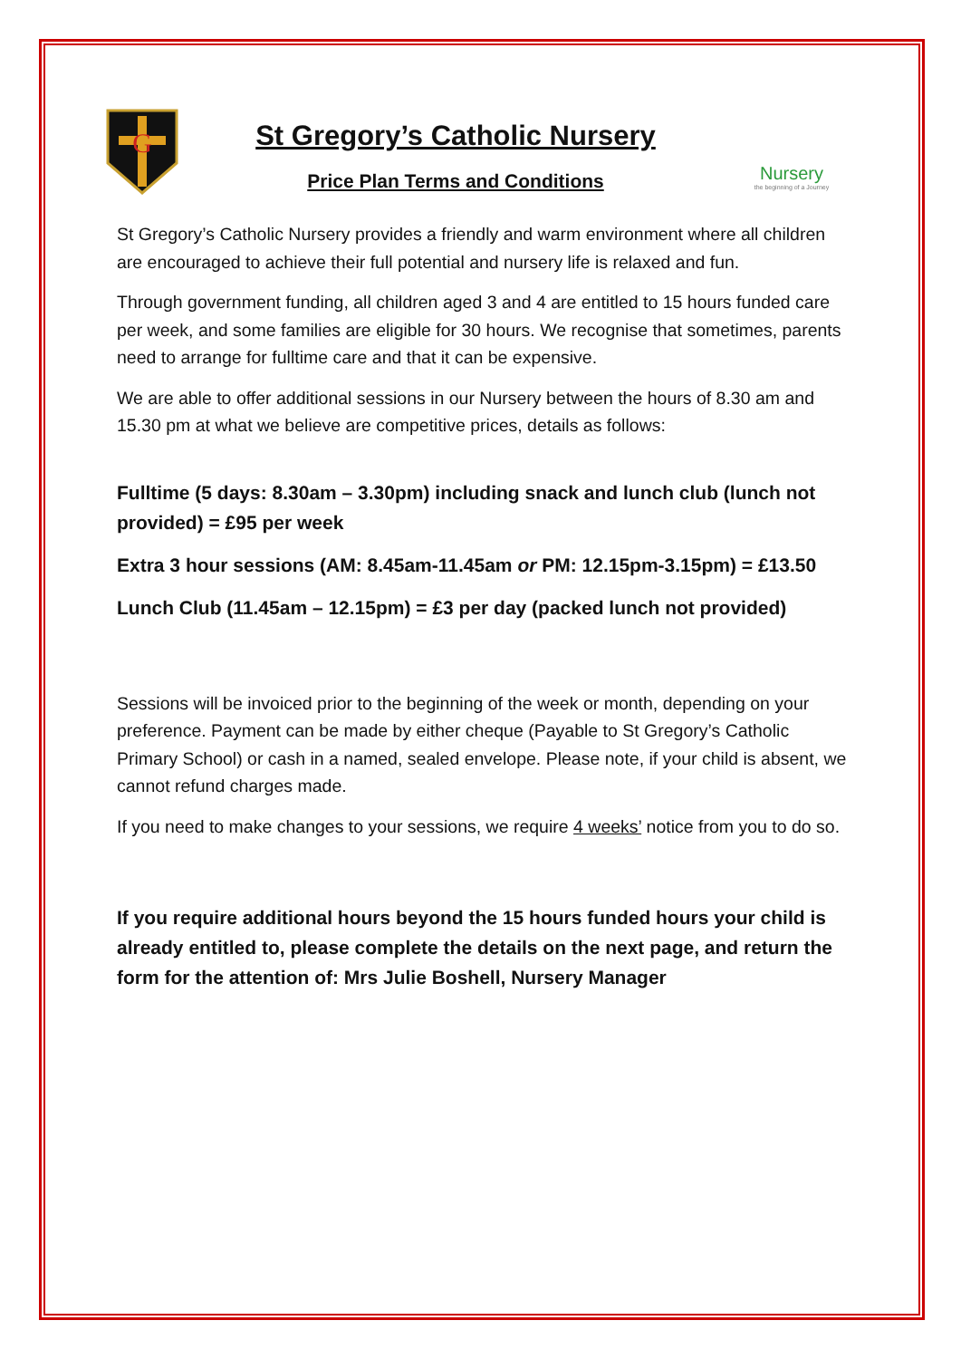G
St Gregory’s Catholic Nursery
Price Plan Terms and Conditions
Nursery
the beginning of a Journey
St Gregory’s Catholic Nursery provides a friendly and warm environment where all children are encouraged to achieve their full potential and nursery life is relaxed and fun.
Through government funding, all children aged 3 and 4 are entitled to 15 hours funded care per week, and some families are eligible for 30 hours. We recognise that sometimes, parents need to arrange for fulltime care and that it can be expensive.
We are able to offer additional sessions in our Nursery between the hours of 8.30 am and 15.30 pm at what we believe are competitive prices, details as follows:
Fulltime (5 days: 8.30am – 3.30pm) including snack and lunch club (lunch not provided) = £95 per week
Extra 3 hour sessions (AM: 8.45am-11.45am or PM: 12.15pm-3.15pm) = £13.50
Lunch Club (11.45am – 12.15pm) = £3 per day (packed lunch not provided)
Sessions will be invoiced prior to the beginning of the week or month, depending on your preference. Payment can be made by either cheque (Payable to St Gregory’s Catholic Primary School) or cash in a named, sealed envelope. Please note, if your child is absent, we cannot refund charges made.
If you need to make changes to your sessions, we require 4 weeks’ notice from you to do so.
If you require additional hours beyond the 15 hours funded hours your child is already entitled to, please complete the details on the next page, and return the form for the attention of: Mrs Julie Boshell, Nursery Manager